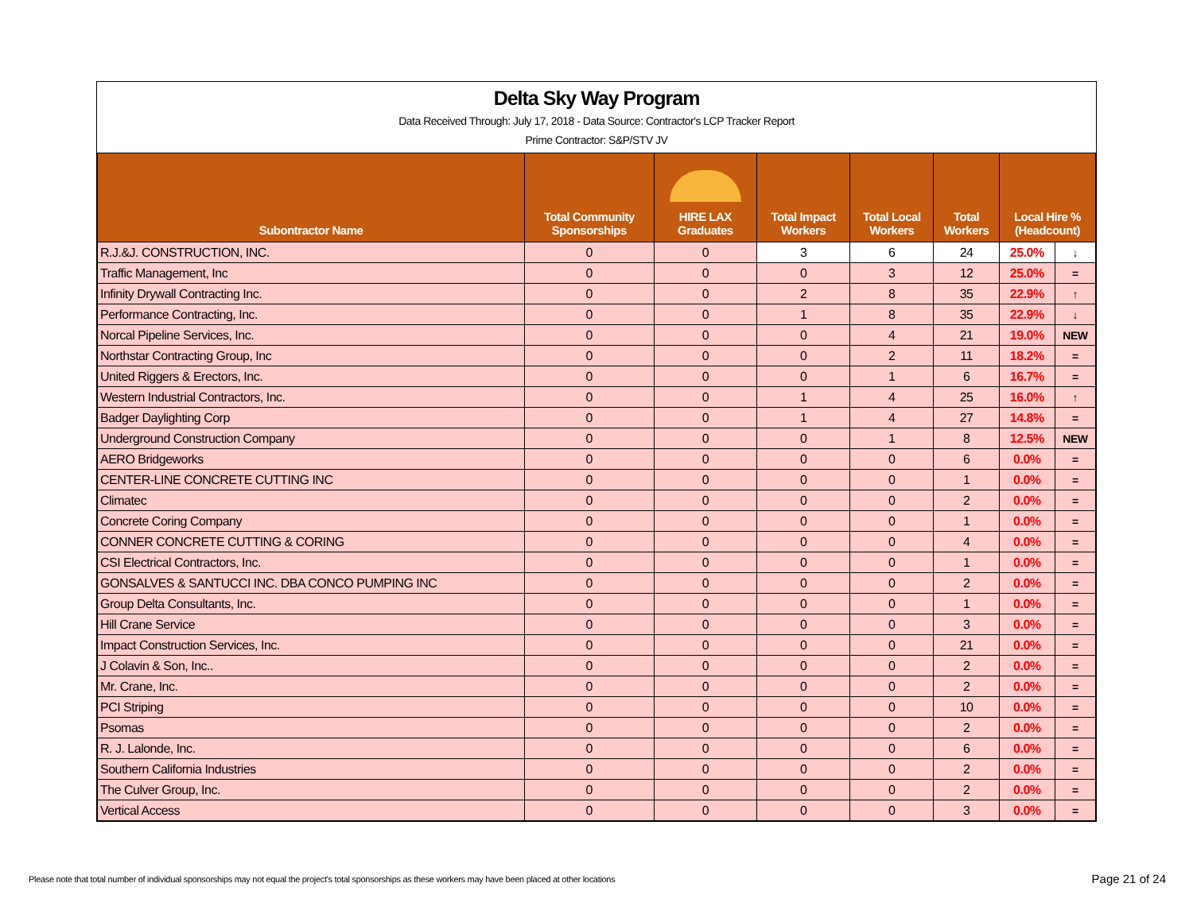Delta Sky Way Program
Data Received Through: July 17, 2018 - Data Source: Contractor's LCP Tracker Report
Prime Contractor: S&P/STV JV
| Subontractor Name | Total Community Sponsorships | HIRE LAX Graduates | Total Impact Workers | Total Local Workers | Total Workers | Local Hire % (Headcount) | |
| --- | --- | --- | --- | --- | --- | --- | --- |
| R.J.&J. CONSTRUCTION, INC. | 0 | 0 | 3 | 6 | 24 | 25.0% | ↓ |
| Traffic Management, Inc | 0 | 0 | 0 | 3 | 12 | 25.0% | = |
| Infinity Drywall Contracting Inc. | 0 | 0 | 2 | 8 | 35 | 22.9% | ↑ |
| Performance Contracting, Inc. | 0 | 0 | 1 | 8 | 35 | 22.9% | ↓ |
| Norcal Pipeline Services, Inc. | 0 | 0 | 0 | 4 | 21 | 19.0% | NEW |
| Northstar Contracting Group, Inc | 0 | 0 | 0 | 2 | 11 | 18.2% | = |
| United Riggers & Erectors, Inc. | 0 | 0 | 0 | 1 | 6 | 16.7% | = |
| Western Industrial Contractors, Inc. | 0 | 0 | 1 | 4 | 25 | 16.0% | ↑ |
| Badger Daylighting Corp | 0 | 0 | 1 | 4 | 27 | 14.8% | = |
| Underground Construction Company | 0 | 0 | 0 | 1 | 8 | 12.5% | NEW |
| AERO Bridgeworks | 0 | 0 | 0 | 0 | 6 | 0.0% | = |
| CENTER-LINE CONCRETE CUTTING INC | 0 | 0 | 0 | 0 | 1 | 0.0% | = |
| Climatec | 0 | 0 | 0 | 0 | 2 | 0.0% | = |
| Concrete Coring Company | 0 | 0 | 0 | 0 | 1 | 0.0% | = |
| CONNER CONCRETE CUTTING & CORING | 0 | 0 | 0 | 0 | 4 | 0.0% | = |
| CSI Electrical Contractors, Inc. | 0 | 0 | 0 | 0 | 1 | 0.0% | = |
| GONSALVES & SANTUCCI INC. DBA CONCO PUMPING INC | 0 | 0 | 0 | 0 | 2 | 0.0% | = |
| Group Delta Consultants, Inc. | 0 | 0 | 0 | 0 | 1 | 0.0% | = |
| Hill Crane Service | 0 | 0 | 0 | 0 | 3 | 0.0% | = |
| Impact Construction Services, Inc. | 0 | 0 | 0 | 0 | 21 | 0.0% | = |
| J Colavin & Son, Inc.. | 0 | 0 | 0 | 0 | 2 | 0.0% | = |
| Mr. Crane, Inc. | 0 | 0 | 0 | 0 | 2 | 0.0% | = |
| PCI Striping | 0 | 0 | 0 | 0 | 10 | 0.0% | = |
| Psomas | 0 | 0 | 0 | 0 | 2 | 0.0% | = |
| R. J. Lalonde, Inc. | 0 | 0 | 0 | 0 | 6 | 0.0% | = |
| Southern California Industries | 0 | 0 | 0 | 0 | 2 | 0.0% | = |
| The Culver Group, Inc. | 0 | 0 | 0 | 0 | 2 | 0.0% | = |
| Vertical Access | 0 | 0 | 0 | 0 | 3 | 0.0% | = |
Please note that total number of individual sponsorships may not equal the project's total sponsorships as these workers may have been placed at other locations
Page 21 of 24